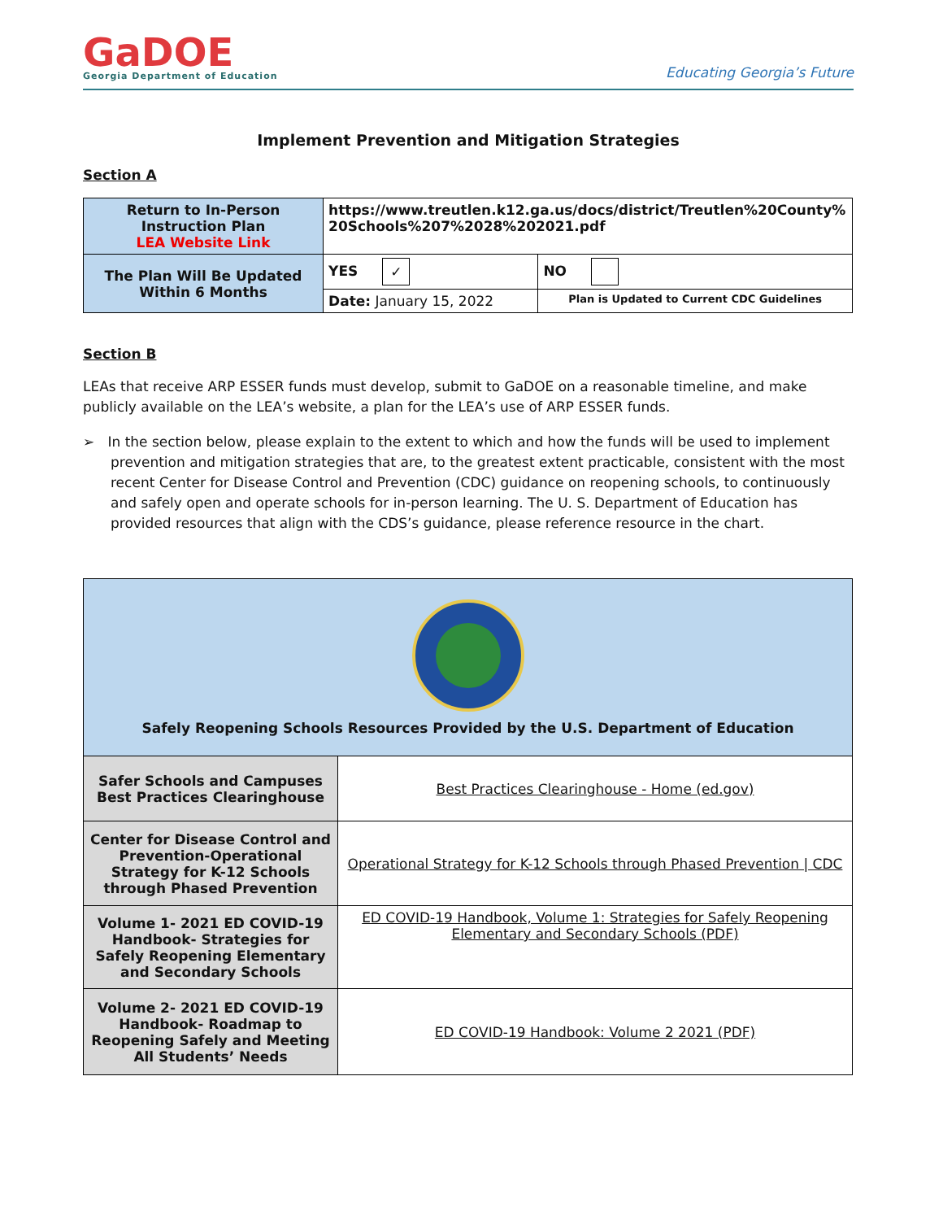GaDOE
Georgia Department of Education
Educating Georgia’s Future
Implement Prevention and Mitigation Strategies
Section A
| Return to In-Person Instruction Plan LEA Website Link | https://www.treutlen.k12.ga.us/docs/district/Treutlen%20County%20Schools%207%2028%202021.pdf | |
| The Plan Will Be Updated Within 6 Months | YES ✓ | NO |
| | Date: January 15, 2022 | Plan is Updated to Current CDC Guidelines |
Section B
LEAs that receive ARP ESSER funds must develop, submit to GaDOE on a reasonable timeline, and make publicly available on the LEA’s website, a plan for the LEA’s use of ARP ESSER funds.
➢ In the section below, please explain to the extent to which and how the funds will be used to implement prevention and mitigation strategies that are, to the greatest extent practicable, consistent with the most recent Center for Disease Control and Prevention (CDC) guidance on reopening schools, to continuously and safely open and operate schools for in-person learning. The U. S. Department of Education has provided resources that align with the CDS’s guidance, please reference resource in the chart.
| Safely Reopening Schools Resources Provided by the U.S. Department of Education | |
| Safer Schools and Campuses Best Practices Clearinghouse | Best Practices Clearinghouse - Home (ed.gov) |
| Center for Disease Control and Prevention-Operational Strategy for K-12 Schools through Phased Prevention | Operational Strategy for K-12 Schools through Phased Prevention / CDC |
| Volume 1- 2021 ED COVID-19 Handbook- Strategies for Safely Reopening Elementary and Secondary Schools | ED COVID-19 Handbook, Volume 1: Strategies for Safely Reopening Elementary and Secondary Schools (PDF) |
| Volume 2- 2021 ED COVID-19 Handbook- Roadmap to Reopening Safely and Meeting All Students’ Needs | ED COVID-19 Handbook: Volume 2 2021 (PDF) |